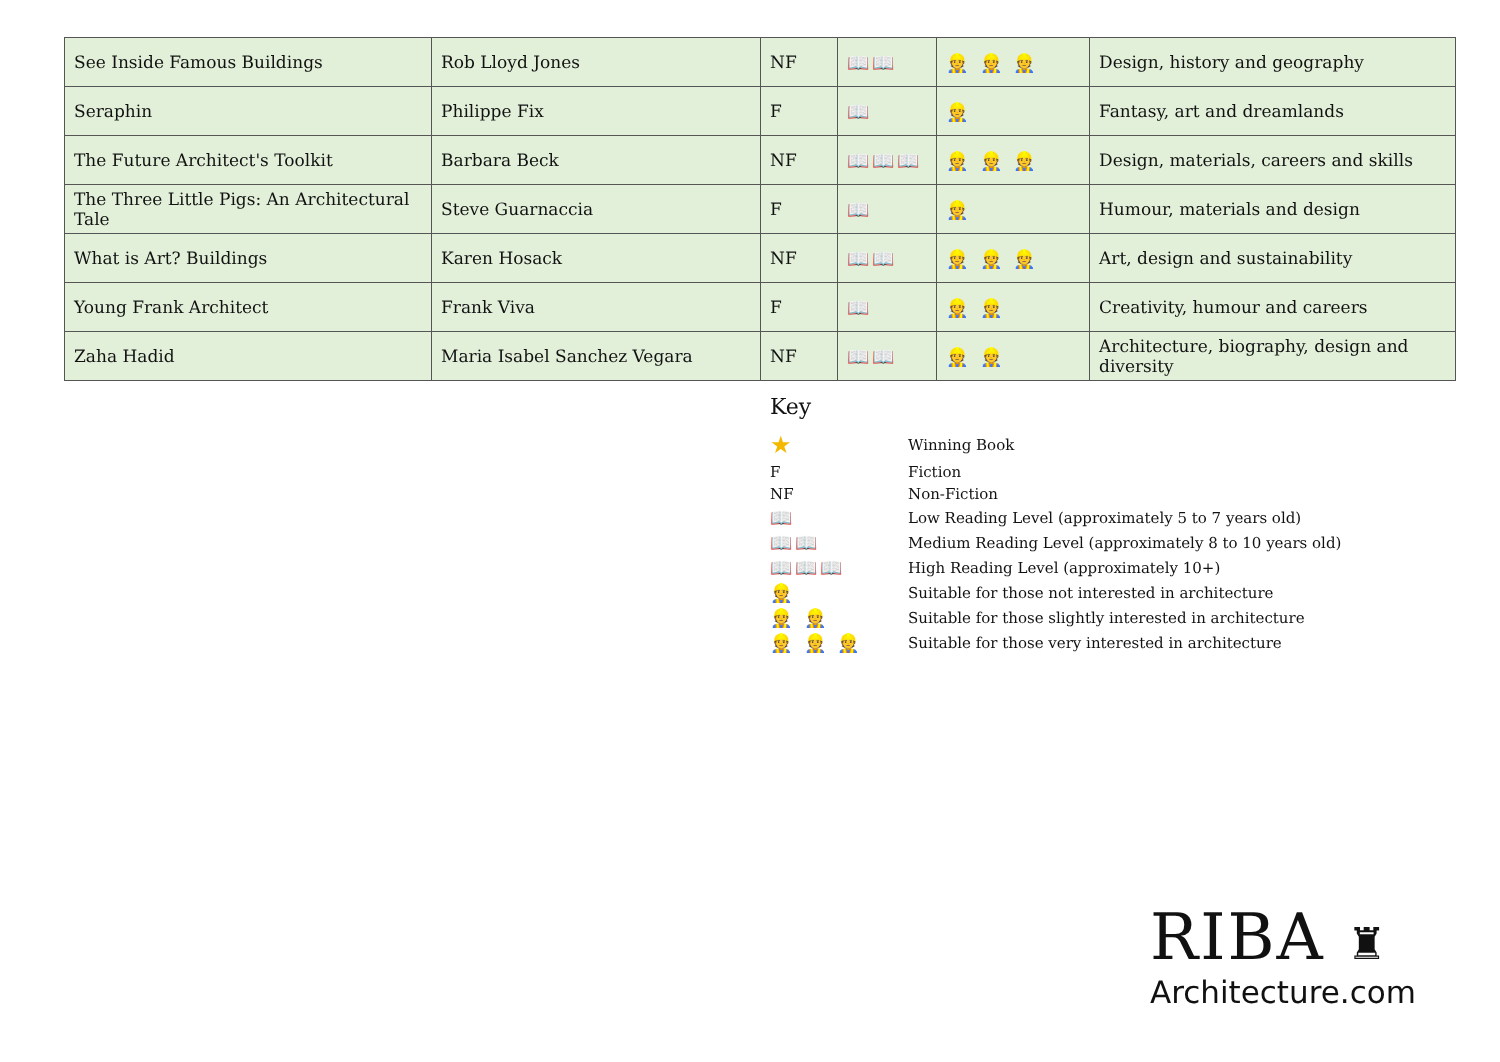| See Inside Famous Buildings | Rob Lloyd Jones | NF | 📖📖 | 👷 👷 👷 | Design, history and geography |
| Seraphin | Philippe Fix | F | 📖 | 👷 | Fantasy, art and dreamlands |
| The Future Architect's Toolkit | Barbara Beck | NF | 📖📖📖 | 👷 👷 👷 | Design, materials, careers and skills |
| The Three Little Pigs: An Architectural Tale | Steve Guarnaccia | F | 📖 | 👷 | Humour, materials and design |
| What is Art? Buildings | Karen Hosack | NF | 📖📖 | 👷 👷 👷 | Art, design and sustainability |
| Young Frank Architect | Frank Viva | F | 📖 | 👷 👷 | Creativity, humour and careers |
| Zaha Hadid | Maria Isabel Sanchez Vegara | NF | 📖📖 | 👷 👷 | Architecture, biography, design and diversity |
Key
| ★ | Winning Book |
| F | Fiction |
| NF | Non-Fiction |
| 📖 | Low Reading Level (approximately 5 to 7 years old) |
| 📖📖 | Medium Reading Level (approximately 8 to 10 years old) |
| 📖📖📖 | High Reading Level (approximately 10+) |
| 👷 | Suitable for those not interested in architecture |
| 👷 👷 | Suitable for those slightly interested in architecture |
| 👷 👷 👷 | Suitable for those very interested in architecture |
RIBA ♜
Architecture.com